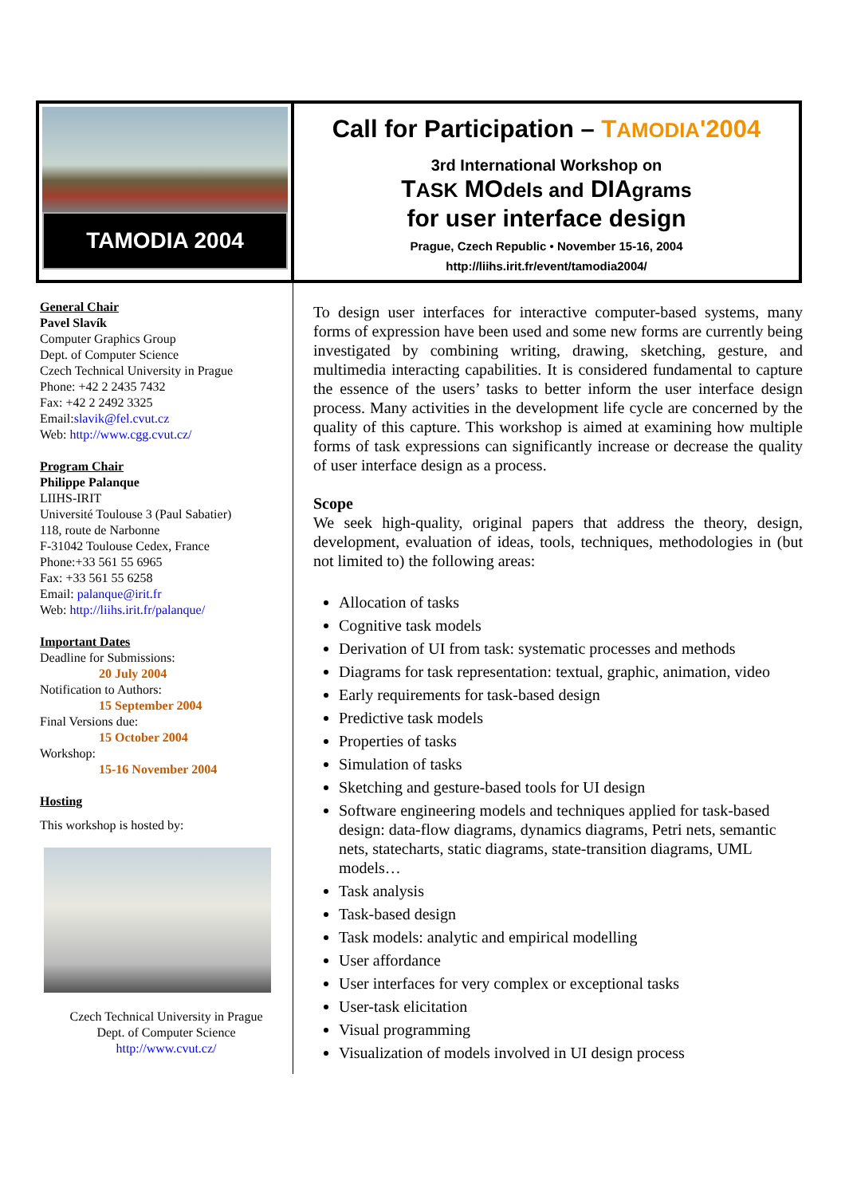TAMODIA 2004
Call for Participation – TAMODIA'2004
3rd International Workshop on
TASK MOdels and DIAgrams
for user interface design
Prague, Czech Republic • November 15-16, 2004
http://liihs.irit.fr/event/tamodia2004/
General Chair
Pavel Slavík
Computer Graphics Group
Dept. of Computer Science
Czech Technical University in Prague
Phone: +42 2 2435 7432
Fax: +42 2 2492 3325
Email:slavik@fel.cvut.cz
Web: http://www.cgg.cvut.cz/
Program Chair
Philippe Palanque
LIIHS-IRIT
Université Toulouse 3 (Paul Sabatier)
118, route de Narbonne
F-31042 Toulouse Cedex, France
Phone:+33 561 55 6965
Fax: +33 561 55 6258
Email: palanque@irit.fr
Web: http://liihs.irit.fr/palanque/
Important Dates
Deadline for Submissions:
20 July 2004
Notification to Authors:
15 September 2004
Final Versions due:
15 October 2004
Workshop:
15-16 November 2004
Hosting
This workshop is hosted by:
Czech Technical University in Prague
Dept. of Computer Science
http://www.cvut.cz/
To design user interfaces for interactive computer-based systems, many forms of expression have been used and some new forms are currently being investigated by combining writing, drawing, sketching, gesture, and multimedia interacting capabilities. It is considered fundamental to capture the essence of the users’ tasks to better inform the user interface design process. Many activities in the development life cycle are concerned by the quality of this capture. This workshop is aimed at examining how multiple forms of task expressions can significantly increase or decrease the quality of user interface design as a process.
Scope
We seek high-quality, original papers that address the theory, design, development, evaluation of ideas, tools, techniques, methodologies in (but not limited to) the following areas:
Allocation of tasks
Cognitive task models
Derivation of UI from task: systematic processes and methods
Diagrams for task representation: textual, graphic, animation, video
Early requirements for task-based design
Predictive task models
Properties of tasks
Simulation of tasks
Sketching and gesture-based tools for UI design
Software engineering models and techniques applied for task-based design: data-flow diagrams, dynamics diagrams, Petri nets, semantic nets, statecharts, static diagrams, state-transition diagrams, UML models…
Task analysis
Task-based design
Task models: analytic and empirical modelling
User affordance
User interfaces for very complex or exceptional tasks
User-task elicitation
Visual programming
Visualization of models involved in UI design process